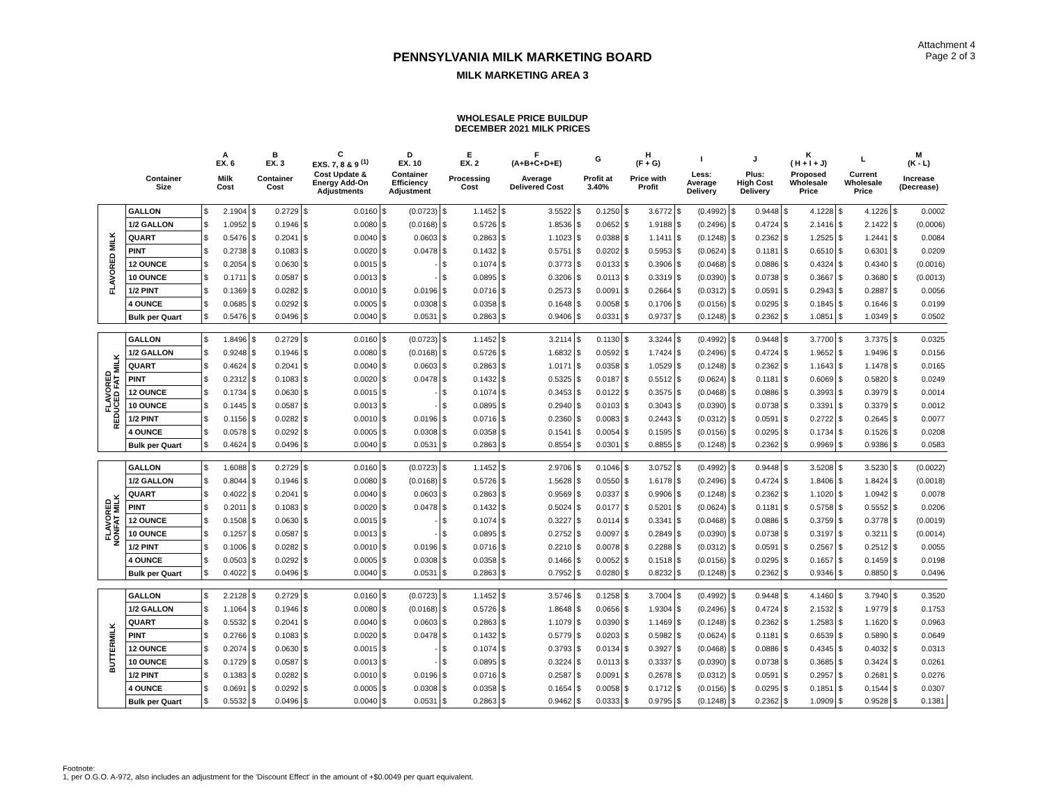Attachment 4
Page 2 of 3
PENNSYLVANIA MILK MARKETING BOARD
MILK MARKETING AREA 3
WHOLESALE PRICE BUILDUP
DECEMBER 2021 MILK PRICES
| | | A EX. 6 | | B EX. 3 | | C EXS. 7, 8 & 9 <sup>(1)</sup> | | D EX. 10 | | E EX. 2 | | F (A+B+C+D+E) | | G | | H (F + G) | | I | | J | | K ( H + I + J) | | L | | M (K - L) | |
| --- | --- | --- | --- | --- | --- | --- | --- | --- | --- | --- | --- | --- | --- | --- | --- | --- | --- | --- | --- | --- | --- | --- | --- | --- | --- | --- | --- |
| | Container Size | Milk Cost | | Container Cost | | Cost Update & Energy Add-On Adjustments | | Container Efficiency Adjustment | | Processing Cost | | Average Delivered Cost | | Profit at 3.40% | | Price with Profit | | Less: Average Delivery | | Plus: High Cost Delivery | | Proposed Wholesale Price | | Current Wholesale Price | | Increase (Decrease) | |
| FLAVORED MILK | GALLON | $ | 2.1904 | $ | 0.2729 | $ | 0.0160 | $ | (0.0723) | $ | 1.1452 | $ | 3.5522 | $ | 0.1250 | $ | 3.6772 | $ | (0.4992) | $ | 0.9448 | $ | 4.1228 | $ | 4.1226 | $ | 0.0002 |
| | 1/2 GALLON | $ | 1.0952 | $ | 0.1946 | $ | 0.0080 | $ | (0.0168) | $ | 0.5726 | $ | 1.8536 | $ | 0.0652 | $ | 1.9188 | $ | (0.2496) | $ | 0.4724 | $ | 2.1416 | $ | 2.1422 | $ | (0.0006) |
| | QUART | $ | 0.5476 | $ | 0.2041 | $ | 0.0040 | $ | 0.0603 | $ | 0.2863 | $ | 1.1023 | $ | 0.0388 | $ | 1.1411 | $ | (0.1248) | $ | 0.2362 | $ | 1.2525 | $ | 1.2441 | $ | 0.0084 |
| | PINT | $ | 0.2738 | $ | 0.1083 | $ | 0.0020 | $ | 0.0478 | $ | 0.1432 | $ | 0.5751 | $ | 0.0202 | $ | 0.5953 | $ | (0.0624) | $ | 0.1181 | $ | 0.6510 | $ | 0.6301 | $ | 0.0209 |
| | 12 OUNCE | $ | 0.2054 | $ | 0.0630 | $ | 0.0015 | $ | - | $ | 0.1074 | $ | 0.3773 | $ | 0.0133 | $ | 0.3906 | $ | (0.0468) | $ | 0.0886 | $ | 0.4324 | $ | 0.4340 | $ | (0.0016) |
| | 10 OUNCE | $ | 0.1711 | $ | 0.0587 | $ | 0.0013 | $ | - | $ | 0.0895 | $ | 0.3206 | $ | 0.0113 | $ | 0.3319 | $ | (0.0390) | $ | 0.0738 | $ | 0.3667 | $ | 0.3680 | $ | (0.0013) |
| | 1/2 PINT | $ | 0.1369 | $ | 0.0282 | $ | 0.0010 | $ | 0.0196 | $ | 0.0716 | $ | 0.2573 | $ | 0.0091 | $ | 0.2664 | $ | (0.0312) | $ | 0.0591 | $ | 0.2943 | $ | 0.2887 | $ | 0.0056 |
| | 4 OUNCE | $ | 0.0685 | $ | 0.0292 | $ | 0.0005 | $ | 0.0308 | $ | 0.0358 | $ | 0.1648 | $ | 0.0058 | $ | 0.1706 | $ | (0.0156) | $ | 0.0295 | $ | 0.1845 | $ | 0.1646 | $ | 0.0199 |
| | Bulk per Quart | $ | 0.5476 | $ | 0.0496 | $ | 0.0040 | $ | 0.0531 | $ | 0.2863 | $ | 0.9406 | $ | 0.0331 | $ | 0.9737 | $ | (0.1248) | $ | 0.2362 | $ | 1.0851 | $ | 1.0349 | $ | 0.0502 |
| FLAVORED REDUCED FAT MILK | GALLON | $ | 1.8496 | $ | 0.2729 | $ | 0.0160 | $ | (0.0723) | $ | 1.1452 | $ | 3.2114 | $ | 0.1130 | $ | 3.3244 | $ | (0.4992) | $ | 0.9448 | $ | 3.7700 | $ | 3.7375 | $ | 0.0325 |
| | 1/2 GALLON | $ | 0.9248 | $ | 0.1946 | $ | 0.0080 | $ | (0.0168) | $ | 0.5726 | $ | 1.6832 | $ | 0.0592 | $ | 1.7424 | $ | (0.2496) | $ | 0.4724 | $ | 1.9652 | $ | 1.9496 | $ | 0.0156 |
| | QUART | $ | 0.4624 | $ | 0.2041 | $ | 0.0040 | $ | 0.0603 | $ | 0.2863 | $ | 1.0171 | $ | 0.0358 | $ | 1.0529 | $ | (0.1248) | $ | 0.2362 | $ | 1.1643 | $ | 1.1478 | $ | 0.0165 |
| | PINT | $ | 0.2312 | $ | 0.1083 | $ | 0.0020 | $ | 0.0478 | $ | 0.1432 | $ | 0.5325 | $ | 0.0187 | $ | 0.5512 | $ | (0.0624) | $ | 0.1181 | $ | 0.6069 | $ | 0.5820 | $ | 0.0249 |
| | 12 OUNCE | $ | 0.1734 | $ | 0.0630 | $ | 0.0015 | $ | - | $ | 0.1074 | $ | 0.3453 | $ | 0.0122 | $ | 0.3575 | $ | (0.0468) | $ | 0.0886 | $ | 0.3993 | $ | 0.3979 | $ | 0.0014 |
| | 10 OUNCE | $ | 0.1445 | $ | 0.0587 | $ | 0.0013 | $ | - | $ | 0.0895 | $ | 0.2940 | $ | 0.0103 | $ | 0.3043 | $ | (0.0390) | $ | 0.0738 | $ | 0.3391 | $ | 0.3379 | $ | 0.0012 |
| | 1/2 PINT | $ | 0.1156 | $ | 0.0282 | $ | 0.0010 | $ | 0.0196 | $ | 0.0716 | $ | 0.2360 | $ | 0.0083 | $ | 0.2443 | $ | (0.0312) | $ | 0.0591 | $ | 0.2722 | $ | 0.2645 | $ | 0.0077 |
| | 4 OUNCE | $ | 0.0578 | $ | 0.0292 | $ | 0.0005 | $ | 0.0308 | $ | 0.0358 | $ | 0.1541 | $ | 0.0054 | $ | 0.1595 | $ | (0.0156) | $ | 0.0295 | $ | 0.1734 | $ | 0.1526 | $ | 0.0208 |
| | Bulk per Quart | $ | 0.4624 | $ | 0.0496 | $ | 0.0040 | $ | 0.0531 | $ | 0.2863 | $ | 0.8554 | $ | 0.0301 | $ | 0.8855 | $ | (0.1248) | $ | 0.2362 | $ | 0.9969 | $ | 0.9386 | $ | 0.0583 |
| FLAVORED NONFAT MILK | GALLON | $ | 1.6088 | $ | 0.2729 | $ | 0.0160 | $ | (0.0723) | $ | 1.1452 | $ | 2.9706 | $ | 0.1046 | $ | 3.0752 | $ | (0.4992) | $ | 0.9448 | $ | 3.5208 | $ | 3.5230 | $ | (0.0022) |
| | 1/2 GALLON | $ | 0.8044 | $ | 0.1946 | $ | 0.0080 | $ | (0.0168) | $ | 0.5726 | $ | 1.5628 | $ | 0.0550 | $ | 1.6178 | $ | (0.2496) | $ | 0.4724 | $ | 1.8406 | $ | 1.8424 | $ | (0.0018) |
| | QUART | $ | 0.4022 | $ | 0.2041 | $ | 0.0040 | $ | 0.0603 | $ | 0.2863 | $ | 0.9569 | $ | 0.0337 | $ | 0.9906 | $ | (0.1248) | $ | 0.2362 | $ | 1.1020 | $ | 1.0942 | $ | 0.0078 |
| | PINT | $ | 0.2011 | $ | 0.1083 | $ | 0.0020 | $ | 0.0478 | $ | 0.1432 | $ | 0.5024 | $ | 0.0177 | $ | 0.5201 | $ | (0.0624) | $ | 0.1181 | $ | 0.5758 | $ | 0.5552 | $ | 0.0206 |
| | 12 OUNCE | $ | 0.1508 | $ | 0.0630 | $ | 0.0015 | $ | - | $ | 0.1074 | $ | 0.3227 | $ | 0.0114 | $ | 0.3341 | $ | (0.0468) | $ | 0.0886 | $ | 0.3759 | $ | 0.3778 | $ | (0.0019) |
| | 10 OUNCE | $ | 0.1257 | $ | 0.0587 | $ | 0.0013 | $ | - | $ | 0.0895 | $ | 0.2752 | $ | 0.0097 | $ | 0.2849 | $ | (0.0390) | $ | 0.0738 | $ | 0.3197 | $ | 0.3211 | $ | (0.0014) |
| | 1/2 PINT | $ | 0.1006 | $ | 0.0282 | $ | 0.0010 | $ | 0.0196 | $ | 0.0716 | $ | 0.2210 | $ | 0.0078 | $ | 0.2288 | $ | (0.0312) | $ | 0.0591 | $ | 0.2567 | $ | 0.2512 | $ | 0.0055 |
| | 4 OUNCE | $ | 0.0503 | $ | 0.0292 | $ | 0.0005 | $ | 0.0308 | $ | 0.0358 | $ | 0.1466 | $ | 0.0052 | $ | 0.1518 | $ | (0.0156) | $ | 0.0295 | $ | 0.1657 | $ | 0.1459 | $ | 0.0198 |
| | Bulk per Quart | $ | 0.4022 | $ | 0.0496 | $ | 0.0040 | $ | 0.0531 | $ | 0.2863 | $ | 0.7952 | $ | 0.0280 | $ | 0.8232 | $ | (0.1248) | $ | 0.2362 | $ | 0.9346 | $ | 0.8850 | $ | 0.0496 |
| BUTTERMILK | GALLON | $ | 2.2128 | $ | 0.2729 | $ | 0.0160 | $ | (0.0723) | $ | 1.1452 | $ | 3.5746 | $ | 0.1258 | $ | 3.7004 | $ | (0.4992) | $ | 0.9448 | $ | 4.1460 | $ | 3.7940 | $ | 0.3520 |
| | 1/2 GALLON | $ | 1.1064 | $ | 0.1946 | $ | 0.0080 | $ | (0.0168) | $ | 0.5726 | $ | 1.8648 | $ | 0.0656 | $ | 1.9304 | $ | (0.2496) | $ | 0.4724 | $ | 2.1532 | $ | 1.9779 | $ | 0.1753 |
| | QUART | $ | 0.5532 | $ | 0.2041 | $ | 0.0040 | $ | 0.0603 | $ | 0.2863 | $ | 1.1079 | $ | 0.0390 | $ | 1.1469 | $ | (0.1248) | $ | 0.2362 | $ | 1.2583 | $ | 1.1620 | $ | 0.0963 |
| | PINT | $ | 0.2766 | $ | 0.1083 | $ | 0.0020 | $ | 0.0478 | $ | 0.1432 | $ | 0.5779 | $ | 0.0203 | $ | 0.5982 | $ | (0.0624) | $ | 0.1181 | $ | 0.6539 | $ | 0.5890 | $ | 0.0649 |
| | 12 OUNCE | $ | 0.2074 | $ | 0.0630 | $ | 0.0015 | $ | - | $ | 0.1074 | $ | 0.3793 | $ | 0.0134 | $ | 0.3927 | $ | (0.0468) | $ | 0.0886 | $ | 0.4345 | $ | 0.4032 | $ | 0.0313 |
| | 10 OUNCE | $ | 0.1729 | $ | 0.0587 | $ | 0.0013 | $ | - | $ | 0.0895 | $ | 0.3224 | $ | 0.0113 | $ | 0.3337 | $ | (0.0390) | $ | 0.0738 | $ | 0.3685 | $ | 0.3424 | $ | 0.0261 |
| | 1/2 PINT | $ | 0.1383 | $ | 0.0282 | $ | 0.0010 | $ | 0.0196 | $ | 0.0716 | $ | 0.2587 | $ | 0.0091 | $ | 0.2678 | $ | (0.0312) | $ | 0.0591 | $ | 0.2957 | $ | 0.2681 | $ | 0.0276 |
| | 4 OUNCE | $ | 0.0691 | $ | 0.0292 | $ | 0.0005 | $ | 0.0308 | $ | 0.0358 | $ | 0.1654 | $ | 0.0058 | $ | 0.1712 | $ | (0.0156) | $ | 0.0295 | $ | 0.1851 | $ | 0.1544 | $ | 0.0307 |
| | Bulk per Quart | $ | 0.5532 | $ | 0.0496 | $ | 0.0040 | $ | 0.0531 | $ | 0.2863 | $ | 0.9462 | $ | 0.0333 | $ | 0.9795 | $ | (0.1248) | $ | 0.2362 | $ | 1.0909 | $ | 0.9528 | $ | 0.1381 |
Footnote:
1, per O.G.O. A-972, also includes an adjustment for the 'Discount Effect' in the amount of +$0.0049 per quart equivalent.